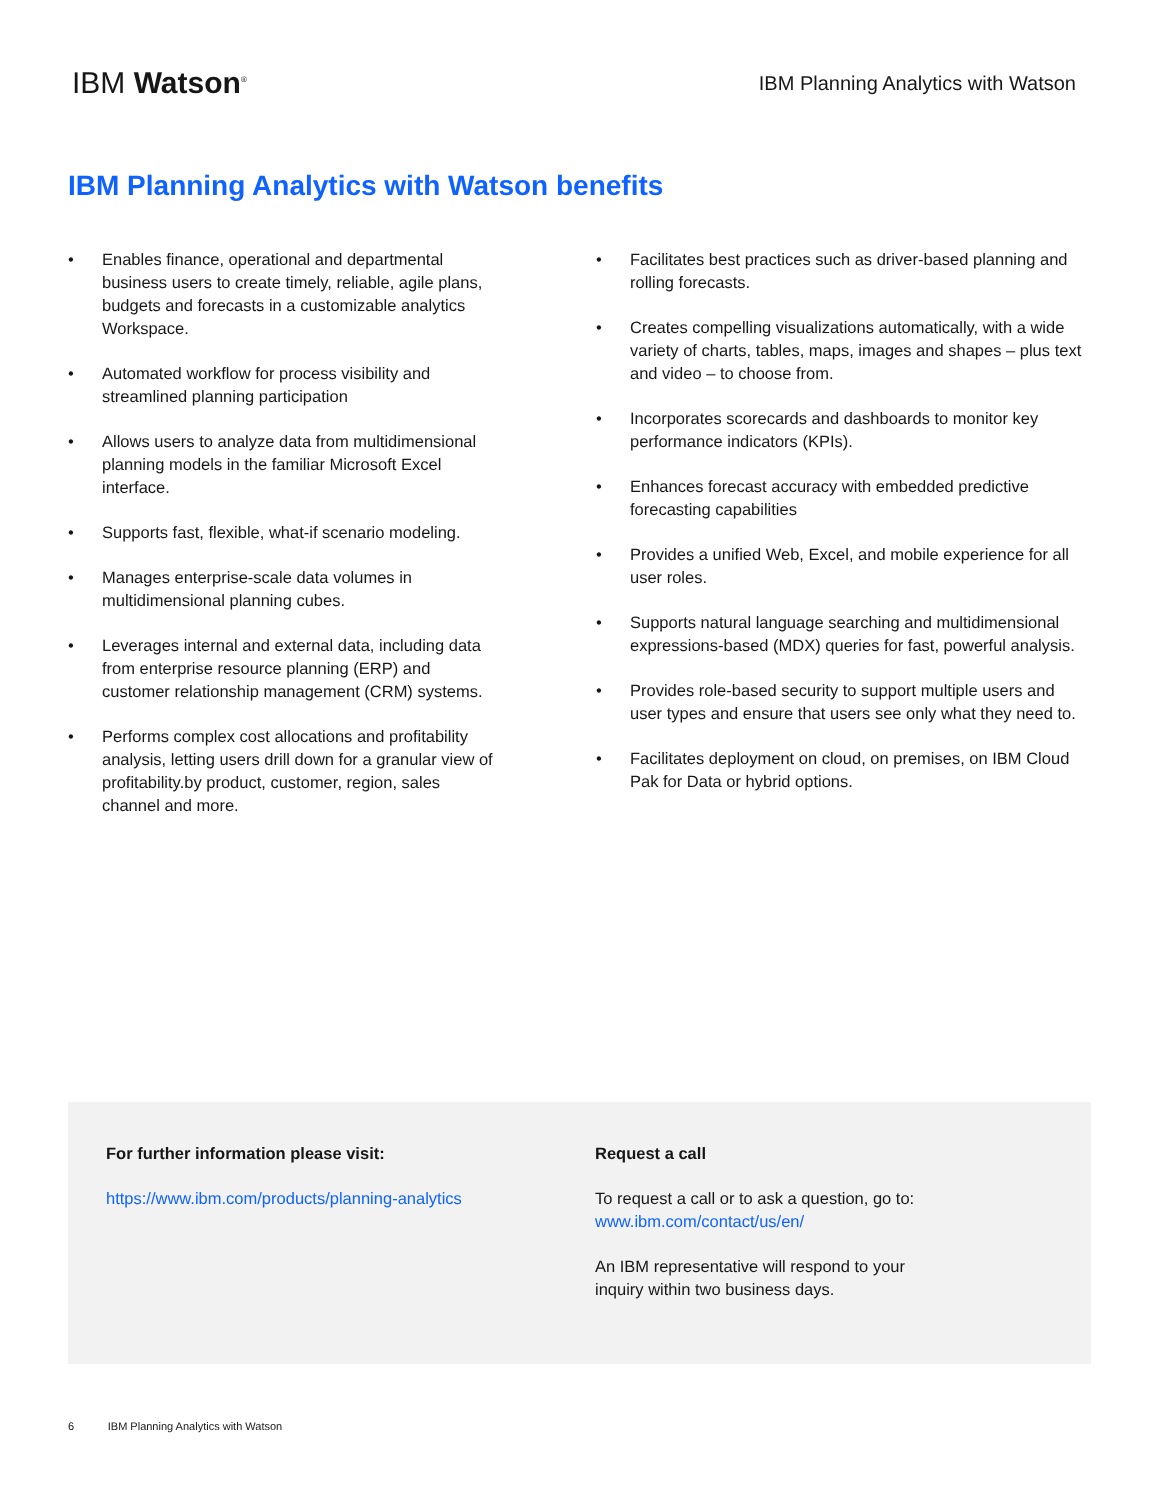IBM Watson<sup>®</sup>
IBM Planning Analytics with Watson
IBM Planning Analytics with Watson benefits
• Enables finance, operational and departmental business users to create timely, reliable, agile plans, budgets and forecasts in a customizable analytics Workspace.
• Automated workflow for process visibility and streamlined planning participation
• Allows users to analyze data from multidimensional planning models in the familiar Microsoft Excel interface.
• Supports fast, flexible, what-if scenario modeling.
• Manages enterprise-scale data volumes in multidimensional planning cubes.
• Leverages internal and external data, including data from enterprise resource planning (ERP) and customer relationship management (CRM) systems.
• Performs complex cost allocations and profitability analysis, letting users drill down for a granular view of profitability.by product, customer, region, sales channel and more.
• Facilitates best practices such as driver-based planning and rolling forecasts.
• Creates compelling visualizations automatically, with a wide variety of charts, tables, maps, images and shapes – plus text and video – to choose from.
• Incorporates scorecards and dashboards to monitor key performance indicators (KPIs).
• Enhances forecast accuracy with embedded predictive forecasting capabilities
• Provides a unified Web, Excel, and mobile experience for all user roles.
• Supports natural language searching and multidimensional expressions-based (MDX) queries for fast, powerful analysis.
• Provides role-based security to support multiple users and user types and ensure that users see only what they need to.
• Facilitates deployment on cloud, on premises, on IBM Cloud Pak for Data or hybrid options.
For further information please visit:
https://www.ibm.com/products/planning-analytics
Request a call
To request a call or to ask a question, go to: www.ibm.com/contact/us/en/
An IBM representative will respond to your inquiry within two business days.
6 IBM Planning Analytics with Watson